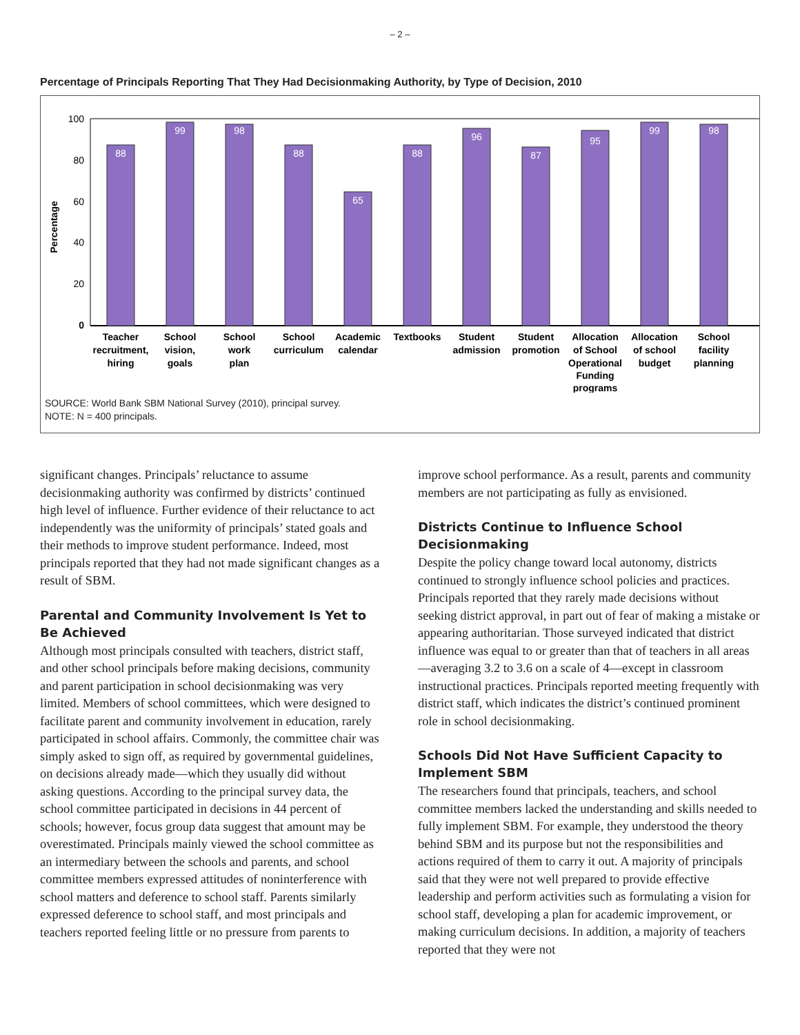– 2 –
Percentage of Principals Reporting That They Had Decisionmaking Authority, by Type of Decision, 2010
Percentage
100
80
60
40
20
0
88
99
98
88
65
88
96
87
95
99
98
Teacher
recruitment,
hiring
School
vision,
goals
School
work
plan
School
curriculum
Academic
calendar
Textbooks
Student
admission
Student
promotion
Allocation
of School
Operational
Funding
programs
Allocation
of school
budget
School
facility
planning
SOURCE: World Bank SBM National Survey (2010), principal survey.
NOTE: N = 400 principals.
significant changes. Principals’ reluctance to assume decisionmaking authority was confirmed by districts’ continued high level of influence. Further evidence of their reluctance to act independently was the uniformity of principals’ stated goals and their methods to improve student performance. Indeed, most principals reported that they had not made significant changes as a result of SBM.
Parental and Community Involvement Is Yet to Be Achieved
Although most principals consulted with teachers, district staff, and other school principals before making decisions, community and parent participation in school decisionmaking was very limited. Members of school committees, which were designed to facilitate parent and community involvement in education, rarely participated in school affairs. Commonly, the committee chair was simply asked to sign off, as required by governmental guidelines, on decisions already made—which they usually did without asking questions. According to the principal survey data, the school committee participated in decisions in 44 percent of schools; however, focus group data suggest that amount may be overestimated. Principals mainly viewed the school committee as an intermediary between the schools and parents, and school committee members expressed attitudes of noninterference with school matters and deference to school staff. Parents similarly expressed deference to school staff, and most principals and teachers reported feeling little or no pressure from parents to
improve school performance. As a result, parents and community members are not participating as fully as envisioned.
Districts Continue to Influence School Decisionmaking
Despite the policy change toward local autonomy, districts continued to strongly influence school policies and practices. Principals reported that they rarely made decisions without seeking district approval, in part out of fear of making a mistake or appearing authoritarian. Those surveyed indicated that district influence was equal to or greater than that of teachers in all areas—averaging 3.2 to 3.6 on a scale of 4—except in classroom instructional practices. Principals reported meeting frequently with district staff, which indicates the district’s continued prominent role in school decisionmaking.
Schools Did Not Have Sufficient Capacity to Implement SBM
The researchers found that principals, teachers, and school committee members lacked the understanding and skills needed to fully implement SBM. For example, they understood the theory behind SBM and its purpose but not the responsibilities and actions required of them to carry it out. A majority of principals said that they were not well prepared to provide effective leadership and perform activities such as formulating a vision for school staff, developing a plan for academic improvement, or making curriculum decisions. In addition, a majority of teachers reported that they were not